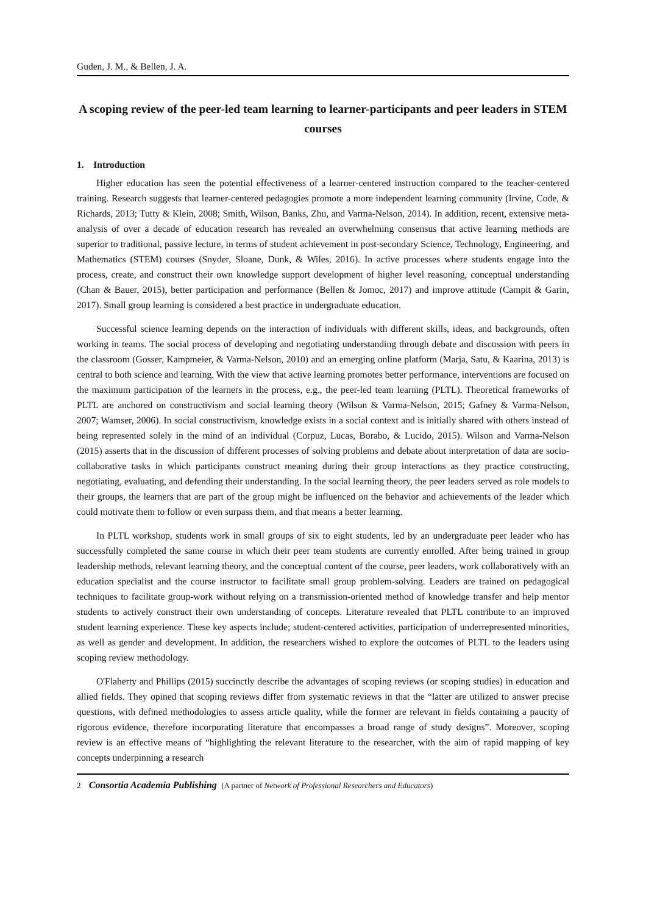Guden, J. M., & Bellen, J. A.
A scoping review of the peer-led team learning to learner-participants and peer leaders in STEM courses
1. Introduction
Higher education has seen the potential effectiveness of a learner-centered instruction compared to the teacher-centered training. Research suggests that learner-centered pedagogies promote a more independent learning community (Irvine, Code, & Richards, 2013; Tutty & Klein, 2008; Smith, Wilson, Banks, Zhu, and Varma-Nelson, 2014). In addition, recent, extensive meta-analysis of over a decade of education research has revealed an overwhelming consensus that active learning methods are superior to traditional, passive lecture, in terms of student achievement in post-secondary Science, Technology, Engineering, and Mathematics (STEM) courses (Snyder, Sloane, Dunk, & Wiles, 2016). In active processes where students engage into the process, create, and construct their own knowledge support development of higher level reasoning, conceptual understanding (Chan & Bauer, 2015), better participation and performance (Bellen & Jomoc, 2017) and improve attitude (Campit & Garin, 2017). Small group learning is considered a best practice in undergraduate education.
Successful science learning depends on the interaction of individuals with different skills, ideas, and backgrounds, often working in teams. The social process of developing and negotiating understanding through debate and discussion with peers in the classroom (Gosser, Kampmeier, & Varma-Nelson, 2010) and an emerging online platform (Marja, Satu, & Kaarina, 2013) is central to both science and learning. With the view that active learning promotes better performance, interventions are focused on the maximum participation of the learners in the process, e.g., the peer-led team learning (PLTL). Theoretical frameworks of PLTL are anchored on constructivism and social learning theory (Wilson & Varma-Nelson, 2015; Gafney & Varma-Nelson, 2007; Wamser, 2006). In social constructivism, knowledge exists in a social context and is initially shared with others instead of being represented solely in the mind of an individual (Corpuz, Lucas, Borabo, & Lucido, 2015). Wilson and Varma-Nelson (2015) asserts that in the discussion of different processes of solving problems and debate about interpretation of data are socio-collaborative tasks in which participants construct meaning during their group interactions as they practice constructing, negotiating, evaluating, and defending their understanding. In the social learning theory, the peer leaders served as role models to their groups, the learners that are part of the group might be influenced on the behavior and achievements of the leader which could motivate them to follow or even surpass them, and that means a better learning.
In PLTL workshop, students work in small groups of six to eight students, led by an undergraduate peer leader who has successfully completed the same course in which their peer team students are currently enrolled. After being trained in group leadership methods, relevant learning theory, and the conceptual content of the course, peer leaders, work collaboratively with an education specialist and the course instructor to facilitate small group problem-solving. Leaders are trained on pedagogical techniques to facilitate group-work without relying on a transmission-oriented method of knowledge transfer and help mentor students to actively construct their own understanding of concepts. Literature revealed that PLTL contribute to an improved student learning experience. These key aspects include; student-centered activities, participation of underrepresented minorities, as well as gender and development. In addition, the researchers wished to explore the outcomes of PLTL to the leaders using scoping review methodology.
O'Flaherty and Phillips (2015) succinctly describe the advantages of scoping reviews (or scoping studies) in education and allied fields. They opined that scoping reviews differ from systematic reviews in that the “latter are utilized to answer precise questions, with defined methodologies to assess article quality, while the former are relevant in fields containing a paucity of rigorous evidence, therefore incorporating literature that encompasses a broad range of study designs”. Moreover, scoping review is an effective means of “highlighting the relevant literature to the researcher, with the aim of rapid mapping of key concepts underpinning a research
2 Consortia Academia Publishing (A partner of Network of Professional Researchers and Educators)